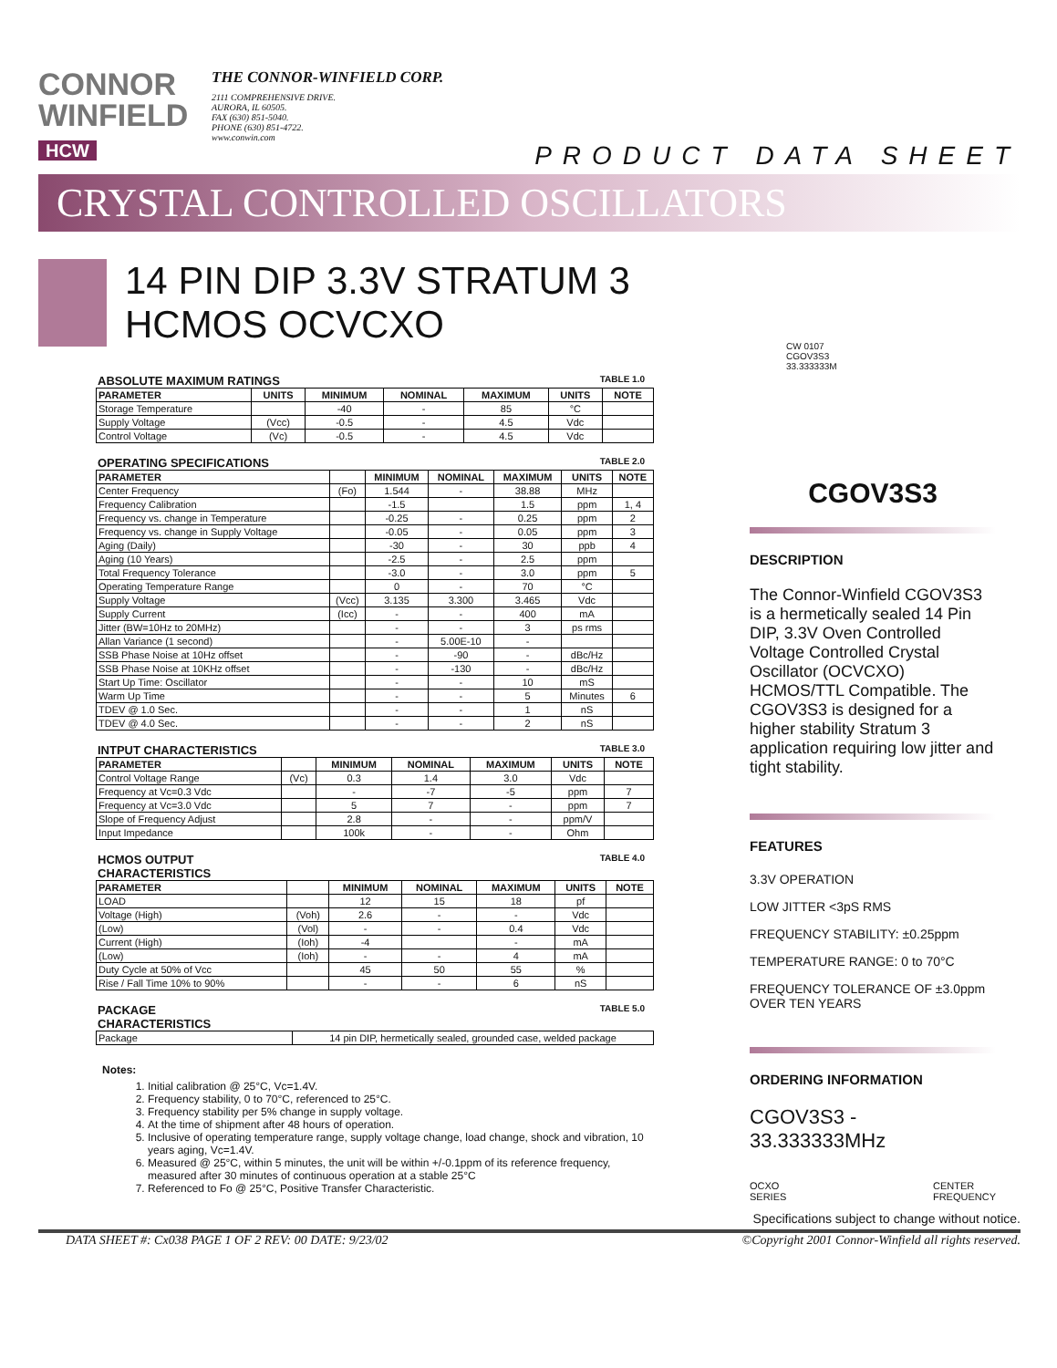CONNOR
WINFIELD
HCW
THE CONNOR-WINFIELD CORP.
2111 COMPREHENSIVE DRIVE.
AURORA, IL 60505.
FAX (630) 851-5040.
PHONE (630) 851-4722.
www.conwin.com
PRODUCT DATA SHEET
CRYSTAL CONTROLLED OSCILLATORS
14 PIN DIP 3.3V STRATUM 3 HCMOS OCVCXO
ABSOLUTE MAXIMUM RATINGS TABLE 1.0
| PARAMETER | UNITS | MINIMUM | NOMINAL | MAXIMUM | UNITS | NOTE |
| --- | --- | --- | --- | --- | --- | --- |
| Storage Temperature | | -40 | - | 85 | °C | |
| Supply Voltage | (Vcc) | -0.5 | - | 4.5 | Vdc | |
| Control Voltage | (Vc) | -0.5 | - | 4.5 | Vdc | |
OPERATING SPECIFICATIONS TABLE 2.0
| PARAMETER | | MINIMUM | NOMINAL | MAXIMUM | UNITS | NOTE |
| --- | --- | --- | --- | --- | --- | --- |
| Center Frequency | (Fo) | 1.544 | - | 38.88 | MHz | |
| Frequency Calibration | | -1.5 | | 1.5 | ppm | 1, 4 |
| Frequency vs. change in Temperature | | -0.25 | - | 0.25 | ppm | 2 |
| Frequency vs. change in Supply Voltage | | -0.05 | - | 0.05 | ppm | 3 |
| Aging (Daily) | | -30 | - | 30 | ppb | 4 |
| Aging (10 Years) | | -2.5 | - | 2.5 | ppm | |
| Total Frequency Tolerance | | -3.0 | - | 3.0 | ppm | 5 |
| Operating Temperature Range | | 0 | - | 70 | °C | |
| Supply Voltage | (Vcc) | 3.135 | 3.300 | 3.465 | Vdc | |
| Supply Current | (Icc) | - | - | 400 | mA | |
| Jitter (BW=10Hz to 20MHz) | | - | - | 3 | ps rms | |
| Allan Variance (1 second) | | - | 5.00E-10 | - | | |
| SSB Phase Noise at 10Hz offset | | - | -90 | - | dBc/Hz | |
| SSB Phase Noise at 10KHz offset | | - | -130 | - | dBc/Hz | |
| Start Up Time: Oscillator | | - | - | 10 | mS | |
| Warm Up Time | | - | - | 5 | Minutes | 6 |
| TDEV @ 1.0 Sec. | | - | - | 1 | nS | |
| TDEV @ 4.0 Sec. | | - | - | 2 | nS | |
INTPUT CHARACTERISTICS TABLE 3.0
| PARAMETER | | MINIMUM | NOMINAL | MAXIMUM | UNITS | NOTE |
| --- | --- | --- | --- | --- | --- | --- |
| Control Voltage Range | (Vc) | 0.3 | 1.4 | 3.0 | Vdc | |
| Frequency at Vc=0.3 Vdc | | - | -7 | -5 | ppm | 7 |
| Frequency at Vc=3.0 Vdc | | 5 | 7 | - | ppm | 7 |
| Slope of Frequency Adjust | | 2.8 | - | - | ppm/V | |
| Input Impedance | | 100k | - | - | Ohm | |
HCMOS OUTPUT
CHARACTERISTICS TABLE 4.0
| PARAMETER | | MINIMUM | NOMINAL | MAXIMUM | UNITS | NOTE |
| --- | --- | --- | --- | --- | --- | --- |
| LOAD | | 12 | 15 | 18 | pf | |
| Voltage (High) | (Voh) | 2.6 | - | - | Vdc | |
| (Low) | (Vol) | - | - | 0.4 | Vdc | |
| Current (High) | (Ioh) | -4 | | - | mA | |
| (Low) | (Ioh) | - | - | 4 | mA | |
| Duty Cycle at 50% of Vcc | | 45 | 50 | 55 | % | |
| Rise / Fall Time 10% to 90% | | - | - | 6 | nS | |
PACKAGE
CHARACTERISTICS TABLE 5.0
| Package | 14 pin DIP, hermetically sealed, grounded case, welded package |
Notes:
1. Initial calibration @ 25°C, Vc=1.4V.
2. Frequency stability, 0 to 70°C, referenced to 25°C.
3. Frequency stability per 5% change in supply voltage.
4. At the time of shipment after 48 hours of operation.
5. Inclusive of operating temperature range, supply voltage change, load change, shock and vibration, 10 years aging, Vc=1.4V.
6. Measured @ 25°C, within 5 minutes, the unit will be within +/-0.1ppm of its reference frequency, measured after 30 minutes of continuous operation at a stable 25°C
7. Referenced to Fo @ 25°C, Positive Transfer Characteristic.
CW 0107
CGOV3S3
33.333333M
CGOV3S3
DESCRIPTION
The Connor-Winfield CGOV3S3 is a hermetically sealed 14 Pin DIP, 3.3V Oven Controlled Voltage Controlled Crystal Oscillator (OCVCXO) HCMOS/TTL Compatible. The CGOV3S3 is designed for a higher stability Stratum 3 application requiring low jitter and tight stability.
FEATURES
3.3V OPERATION
LOW JITTER <3pS RMS
FREQUENCY STABILITY: ±0.25ppm
TEMPERATURE RANGE: 0 to 70°C
FREQUENCY TOLERANCE OF ±3.0ppm OVER TEN YEARS
ORDERING INFORMATION
CGOV3S3 - 33.333333MHz
OCXO
SERIES CENTER
FREQUENCY
Specifications subject to change without notice.
DATA SHEET #: Cx038 PAGE 1 OF 2 REV: 00 DATE: 9/23/02 ©Copyright 2001 Connor-Winfield all rights reserved.